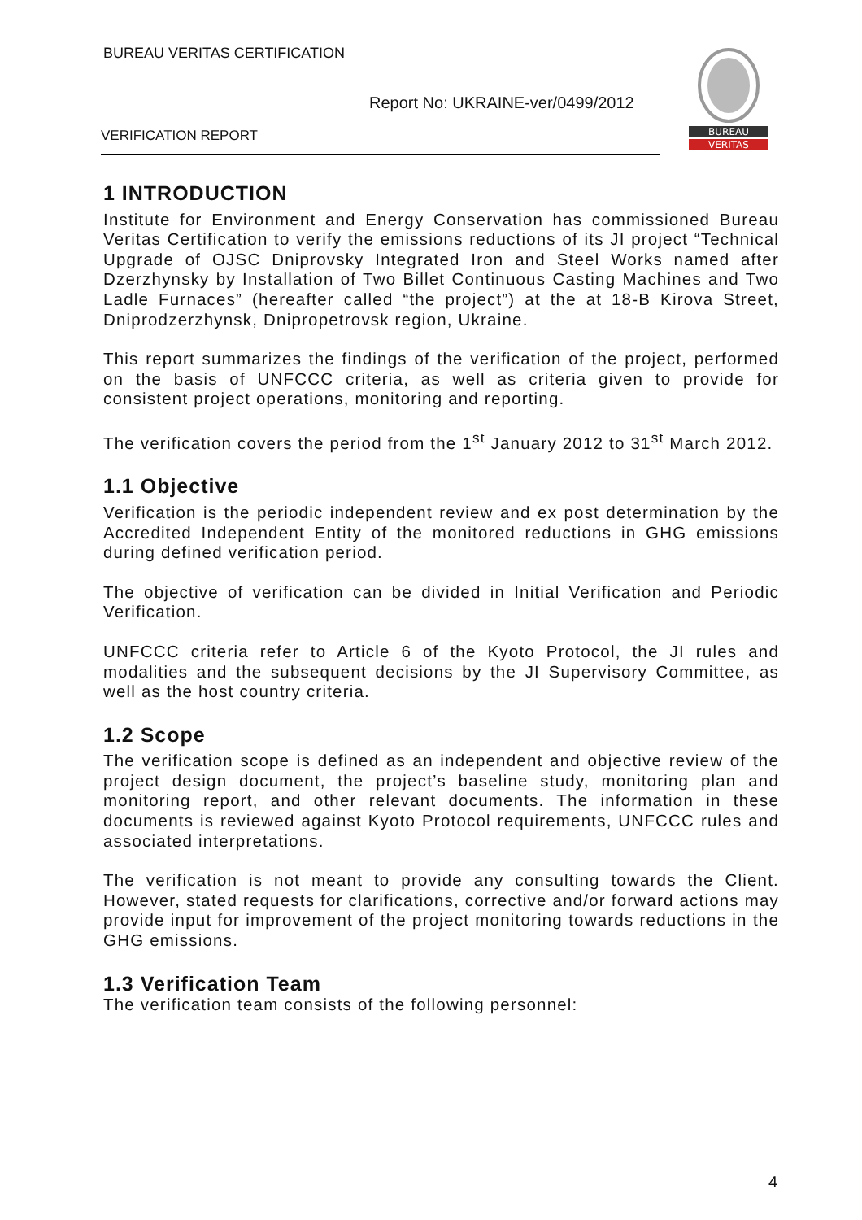BUREAU VERITAS CERTIFICATION
Report No: UKRAINE-ver/0499/2012
VERIFICATION REPORT
BUREAU
VERITAS
1 INTRODUCTION
Institute for Environment and Energy Conservation has commissioned Bureau Veritas Certification to verify the emissions reductions of its JI project “Technical Upgrade of OJSC Dniprovsky Integrated Iron and Steel Works named after Dzerzhynsky by Installation of Two Billet Continuous Casting Machines and Two Ladle Furnaces” (hereafter called “the project”) at the at 18-B Kirova Street, Dniprodzerzhynsk, Dnipropetrovsk region, Ukraine.
This report summarizes the findings of the verification of the project, performed on the basis of UNFCCC criteria, as well as criteria given to provide for consistent project operations, monitoring and reporting.
The verification covers the period from the 1<sup>st</sup> January 2012 to 31<sup>st</sup> March 2012.
1.1 Objective
Verification is the periodic independent review and ex post determination by the Accredited Independent Entity of the monitored reductions in GHG emissions during defined verification period.
The objective of verification can be divided in Initial Verification and Periodic Verification.
UNFCCC criteria refer to Article 6 of the Kyoto Protocol, the JI rules and modalities and the subsequent decisions by the JI Supervisory Committee, as well as the host country criteria.
1.2 Scope
The verification scope is defined as an independent and objective review of the project design document, the project’s baseline study, monitoring plan and monitoring report, and other relevant documents. The information in these documents is reviewed against Kyoto Protocol requirements, UNFCCC rules and associated interpretations.
The verification is not meant to provide any consulting towards the Client. However, stated requests for clarifications, corrective and/or forward actions may provide input for improvement of the project monitoring towards reductions in the GHG emissions.
1.3 Verification Team
The verification team consists of the following personnel:
4